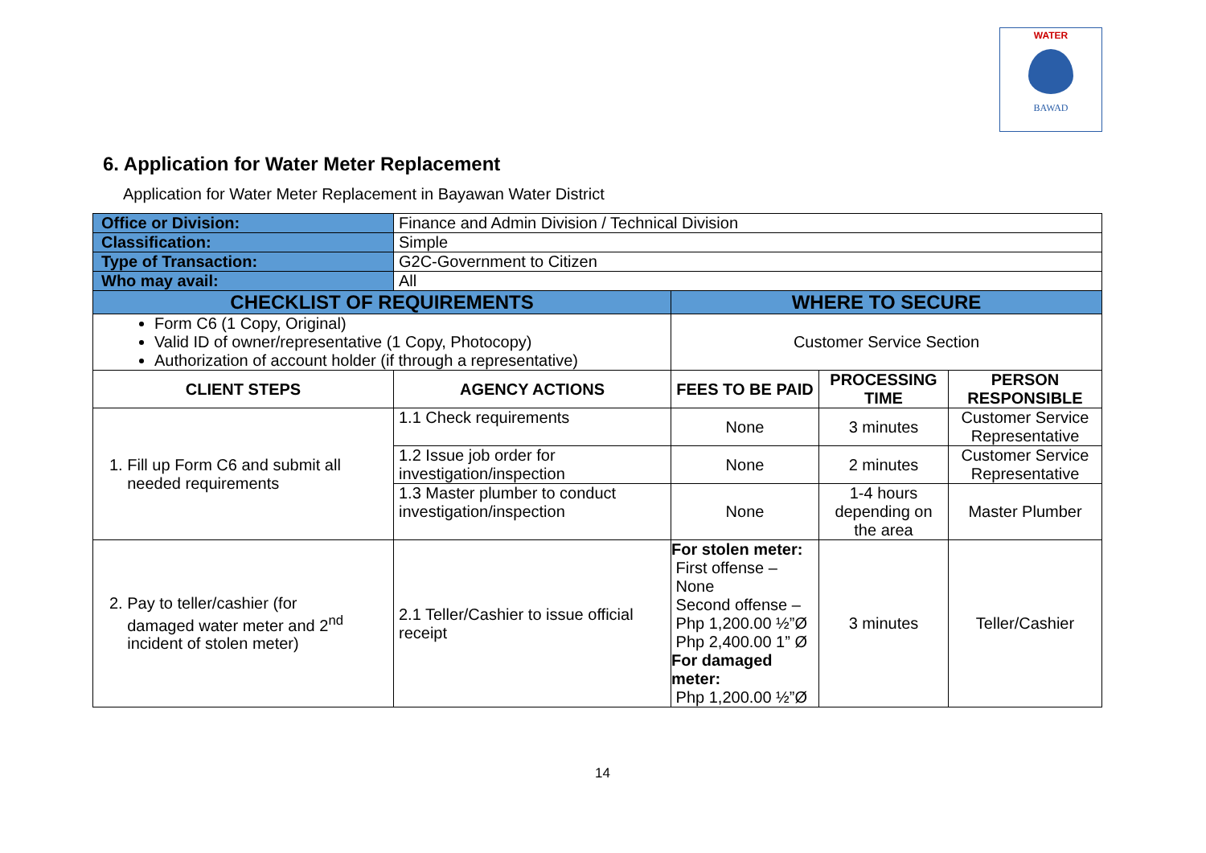WATER
BAWAD
6. Application for Water Meter Replacement
Application for Water Meter Replacement in Bayawan Water District
| Office or Division: | Finance and Admin Division / Technical Division | | | |
| Classification: | Simple | | | |
| Type of Transaction: | G2C-Government to Citizen | | | |
| Who may avail: | All | | | |
| CHECKLIST OF REQUIREMENTS | | WHERE TO SECURE | | |
| Form C6 (1 Copy, Original) Valid ID of owner/representative (1 Copy, Photocopy) Authorization of account holder (if through a representative) | | Customer Service Section | | |
| CLIENT STEPS | AGENCY ACTIONS | FEES TO BE PAID | PROCESSING TIME | PERSON RESPONSIBLE |
| 1. Fill up Form C6 and submit all needed requirements | 1.1 Check requirements | None | 3 minutes | Customer Service Representative |
| | 1.2 Issue job order for investigation/inspection | None | 2 minutes | Customer Service Representative |
| | 1.3 Master plumber to conduct investigation/inspection | None | 1-4 hours depending on the area | Master Plumber |
| 2. Pay to teller/cashier (for damaged water meter and 2<sup>nd</sup> incident of stolen meter) | 2.1 Teller/Cashier to issue official receipt | For stolen meter: First offense – None Second offense – Php 1,200.00 ½”Ø Php 2,400.00 1” Ø For damaged meter: Php 1,200.00 ½”Ø | 3 minutes | Teller/Cashier |
14